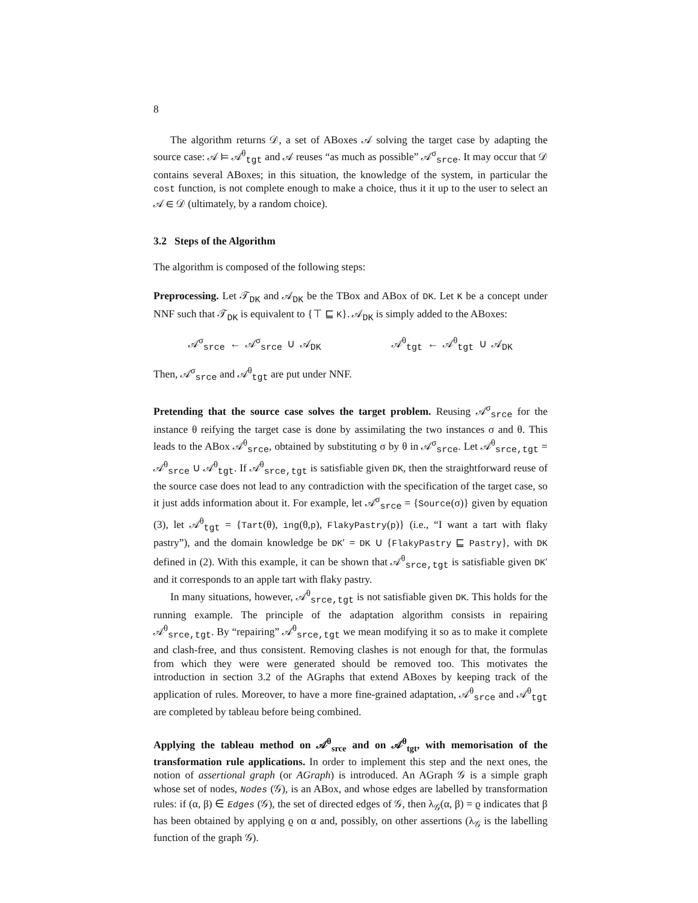8
The algorithm returns 𝒟, a set of ABoxes 𝒜 solving the target case by adapting the source case: 𝒜 ⊨ 𝒜<sup>θ</sup><sub>tgt</sub> and 𝒜 reuses “as much as possible” 𝒜<sup>σ</sup><sub>srce</sub>. It may occur that 𝒟 contains several ABoxes; in this situation, the knowledge of the system, in particular the cost function, is not complete enough to make a choice, thus it it up to the user to select an 𝒜 ∈ 𝒟 (ultimately, by a random choice).
3.2 Steps of the Algorithm
The algorithm is composed of the following steps:
Preprocessing. Let 𝒯<sub>DK</sub> and 𝒜<sub>DK</sub> be the TBox and ABox of DK. Let K be a concept under NNF such that 𝒯<sub>DK</sub> is equivalent to {⊤ ⊑ K}. 𝒜<sub>DK</sub> is simply added to the ABoxes:
𝒜<sup>σ</sup><sub>srce</sub> ← 𝒜<sup>σ</sup><sub>srce</sub> ∪ 𝒜<sub>DK</sub> 𝒜<sup>θ</sup><sub>tgt</sub> ← 𝒜<sup>θ</sup><sub>tgt</sub> ∪ 𝒜<sub>DK</sub>
Then, 𝒜<sup>σ</sup><sub>srce</sub> and 𝒜<sup>θ</sup><sub>tgt</sub> are put under NNF.
Pretending that the source case solves the target problem. Reusing 𝒜<sup>σ</sup><sub>srce</sub> for the instance θ reifying the target case is done by assimilating the two instances σ and θ. This leads to the ABox 𝒜<sup>θ</sup><sub>srce</sub>, obtained by substituting σ by θ in 𝒜<sup>σ</sup><sub>srce</sub>. Let 𝒜<sup>θ</sup><sub>srce,tgt</sub> = 𝒜<sup>θ</sup><sub>srce</sub> ∪ 𝒜<sup>θ</sup><sub>tgt</sub>. If 𝒜<sup>θ</sup><sub>srce,tgt</sub> is satisfiable given DK, then the straightforward reuse of the source case does not lead to any contradiction with the specification of the target case, so it just adds information about it. For example, let 𝒜<sup>σ</sup><sub>srce</sub> = {Source(σ)} given by equation (3), let 𝒜<sup>θ</sup><sub>tgt</sub> = {Tart(θ), ing(θ,p), FlakyPastry(p)} (i.e., “I want a tart with flaky pastry”), and the domain knowledge be DK′ = DK ∪ {FlakyPastry ⊑ Pastry}, with DK defined in (2). With this example, it can be shown that 𝒜<sup>θ</sup><sub>srce,tgt</sub> is satisfiable given DK′ and it corresponds to an apple tart with flaky pastry.
In many situations, however, 𝒜<sup>θ</sup><sub>srce,tgt</sub> is not satisfiable given DK. This holds for the running example. The principle of the adaptation algorithm consists in repairing 𝒜<sup>θ</sup><sub>srce,tgt</sub>. By “repairing” 𝒜<sup>θ</sup><sub>srce,tgt</sub> we mean modifying it so as to make it complete and clash-free, and thus consistent. Removing clashes is not enough for that, the formulas from which they were were generated should be removed too. This motivates the introduction in section 3.2 of the AGraphs that extend ABoxes by keeping track of the application of rules. Moreover, to have a more fine-grained adaptation, 𝒜<sup>θ</sup><sub>srce</sub> and 𝒜<sup>θ</sup><sub>tgt</sub> are completed by tableau before being combined.
Applying the tableau method on 𝒜<sup>θ</sup><sub>srce</sub> and on 𝒜<sup>θ</sup><sub>tgt</sub>, with memorisation of the transformation rule applications. In order to implement this step and the next ones, the notion of assertional graph (or AGraph) is introduced. An AGraph 𝒢 is a simple graph whose set of nodes, Nodes (𝒢), is an ABox, and whose edges are labelled by transformation rules: if (α, β) ∈ Edges (𝒢), the set of directed edges of 𝒢, then λ<sub>𝒢</sub>(α, β) = ϱ indicates that β has been obtained by applying ϱ on α and, possibly, on other assertions (λ<sub>𝒢</sub> is the labelling function of the graph 𝒢).